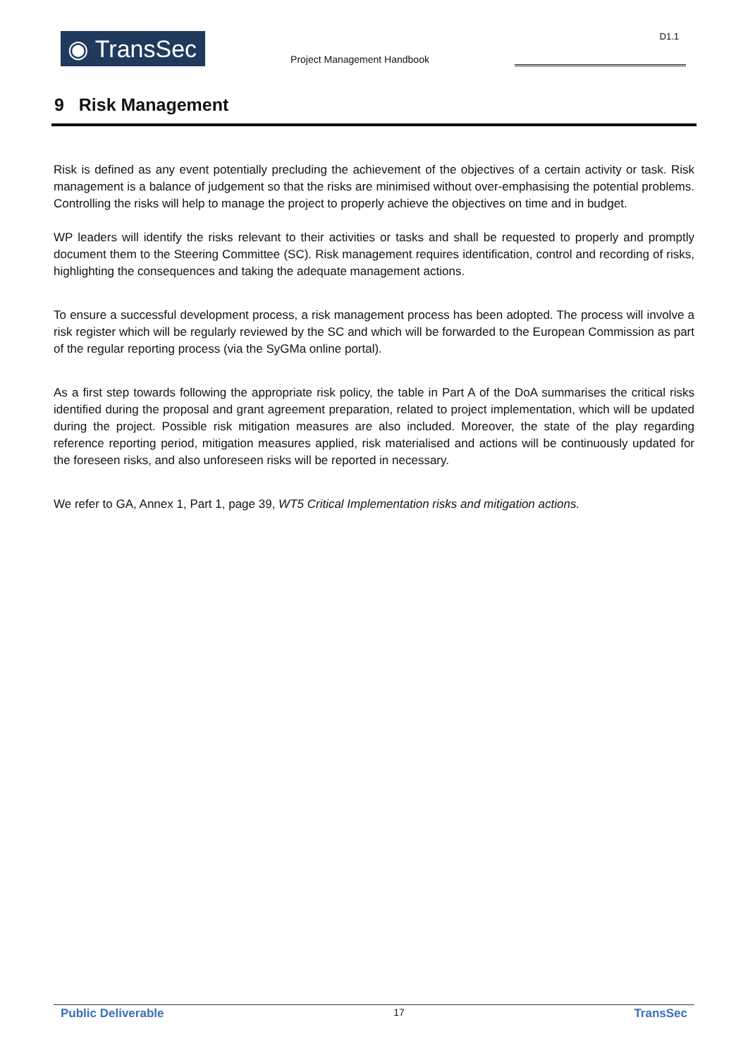◉ TransSec
Project Management Handbook
D1.1
9 Risk Management
Risk is defined as any event potentially precluding the achievement of the objectives of a certain activity or task. Risk management is a balance of judgement so that the risks are minimised without over-emphasising the potential problems. Controlling the risks will help to manage the project to properly achieve the objectives on time and in budget.
WP leaders will identify the risks relevant to their activities or tasks and shall be requested to properly and promptly document them to the Steering Committee (SC). Risk management requires identification, control and recording of risks, highlighting the consequences and taking the adequate management actions.
To ensure a successful development process, a risk management process has been adopted. The process will involve a risk register which will be regularly reviewed by the SC and which will be forwarded to the European Commission as part of the regular reporting process (via the SyGMa online portal).
As a first step towards following the appropriate risk policy, the table in Part A of the DoA summarises the critical risks identified during the proposal and grant agreement preparation, related to project implementation, which will be updated during the project. Possible risk mitigation measures are also included. Moreover, the state of the play regarding reference reporting period, mitigation measures applied, risk materialised and actions will be continuously updated for the foreseen risks, and also unforeseen risks will be reported in necessary.
We refer to GA, Annex 1, Part 1, page 39, WT5 Critical Implementation risks and mitigation actions.
Public Deliverable 17 TransSec